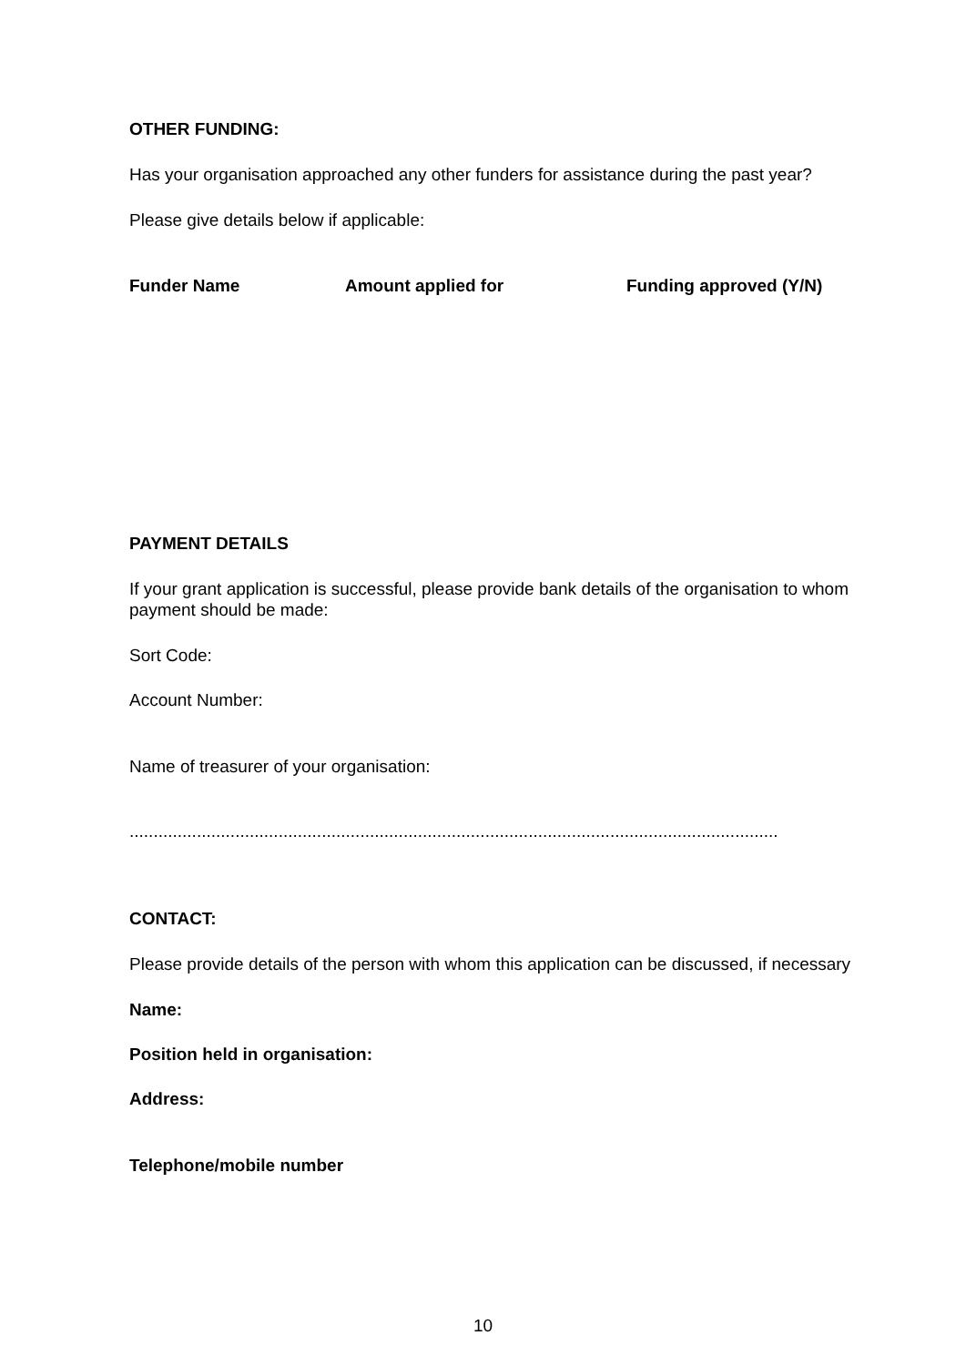OTHER FUNDING:
Has your organisation approached any other funders for assistance during the past year?
Please give details below if applicable:
Funder Name Amount applied for Funding approved (Y/N)
PAYMENT DETAILS
If your grant application is successful, please provide bank details of the organisation to whom payment should be made:
Sort Code:
Account Number:
Name of treasurer of your organisation:
.......................................................................................................................................
CONTACT:
Please provide details of the person with whom this application can be discussed, if necessary
Name:
Position held in organisation:
Address:
Telephone/mobile number
10